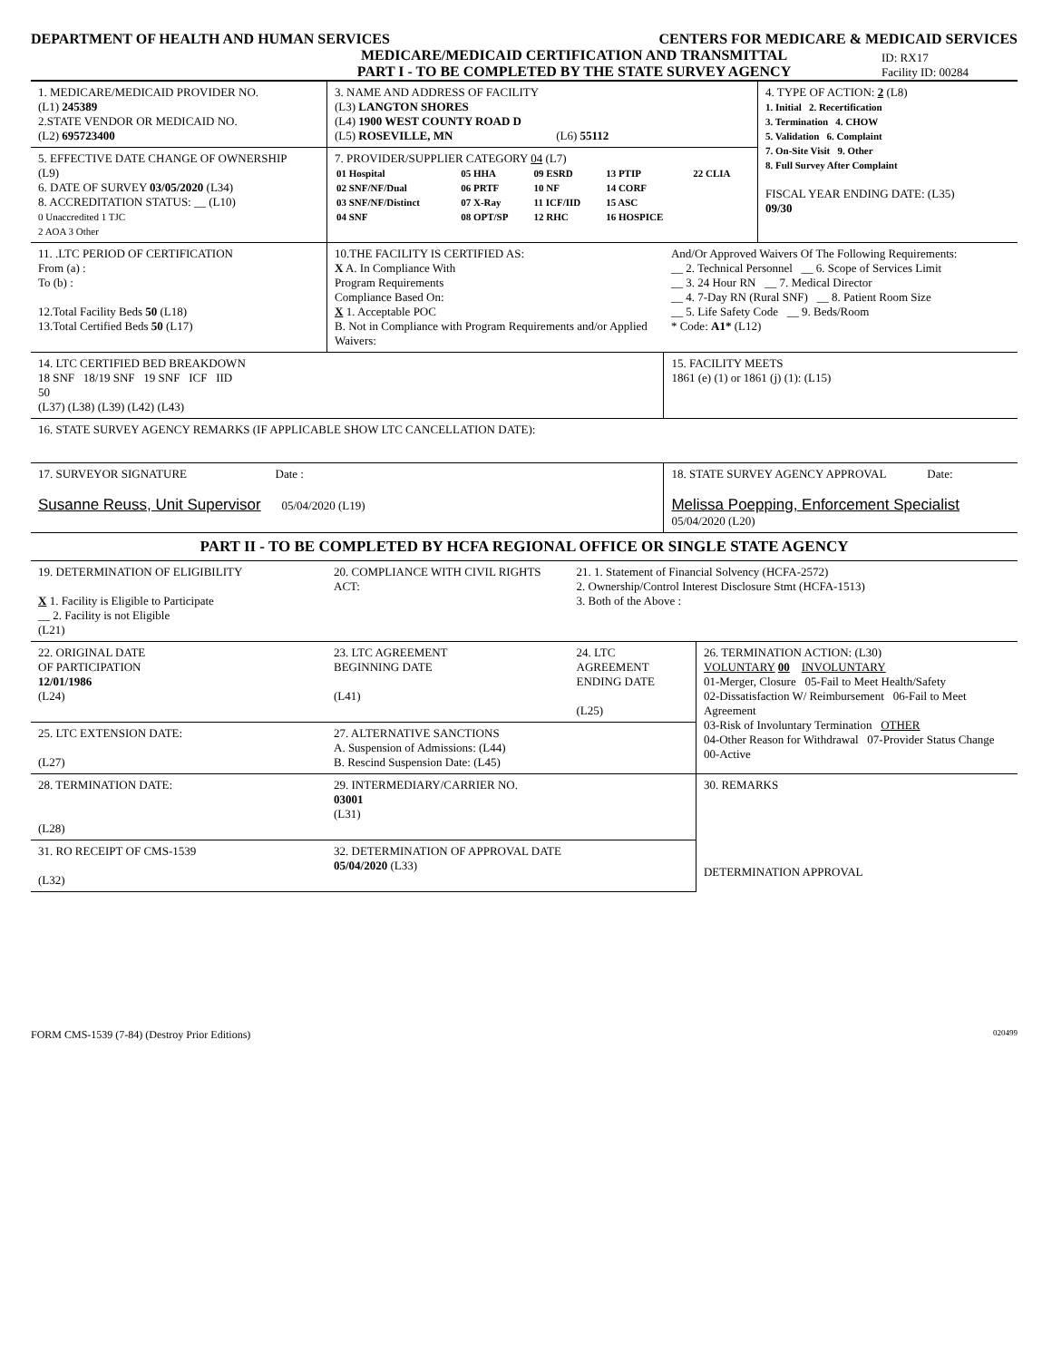DEPARTMENT OF HEALTH AND HUMAN SERVICES CENTERS FOR MEDICARE & MEDICAID SERVICES
MEDICARE/MEDICAID CERTIFICATION AND TRANSMITTAL
PART I - TO BE COMPLETED BY THE STATE SURVEY AGENCY
ID: RX17
Facility ID: 00284
| 1. MEDICARE/MEDICAID PROVIDER NO. (L1) 245389 2.STATE VENDOR OR MEDICAID NO. (L2) 695723400 | 3. NAME AND ADDRESS OF FACILITY (L3) LANGTON SHORES (L4) 1900 WEST COUNTY ROAD D (L5) ROSEVILLE, MN (L6) 55112 | | 4. TYPE OF ACTION: 2 (L8) 1. Initial 2. Recertification 3. Termination 4. CHOW 5. Validation 6. Complaint 7. On-Site Visit 9. Other 8. Full Survey After Complaint FISCAL YEAR ENDING DATE: (L35) 09/30 |
| 5. EFFECTIVE DATE CHANGE OF OWNERSHIP (L9) 6. DATE OF SURVEY 03/05/2020 (L34) 8. ACCREDITATION STATUS: __ (L10) 0 Unaccredited 1 TJC 2 AOA 3 Other | 7. PROVIDER/SUPPLIER CATEGORY 04 (L7) / 01 Hospital / 05 HHA / 09 ESRD / 13 PTIP / 22 CLIA / / 02 SNF/NF/Dual / 06 PRTF / 10 NF / 14 CORF / / / 03 SNF/NF/Distinct / 07 X-Ray / 11 ICF/IID / 15 ASC / / / 04 SNF / 08 OPT/SP / 12 RHC / 16 HOSPICE / / | | |
| 11. .LTC PERIOD OF CERTIFICATION From (a) : To (b) : 12.Total Facility Beds 50 (L18) 13.Total Certified Beds 50 (L17) | 10.THE FACILITY IS CERTIFIED AS: X A. In Compliance With Program Requirements Compliance Based On: X 1. Acceptable POC B. Not in Compliance with Program Requirements and/or Applied Waivers: | And/Or Approved Waivers Of The Following Requirements: __ 2. Technical Personnel __ 6. Scope of Services Limit __ 3. 24 Hour RN __ 7. Medical Director __ 4. 7-Day RN (Rural SNF) __ 8. Patient Room Size __ 5. Life Safety Code __ 9. Beds/Room * Code: A1* (L12) | |
| 14. LTC CERTIFIED BED BREAKDOWN 18 SNF 18/19 SNF 19 SNF ICF IID 50 (L37) (L38) (L39) (L42) (L43) | | 15. FACILITY MEETS 1861 (e) (1) or 1861 (j) (1): (L15) | |
| 16. STATE SURVEY AGENCY REMARKS (IF APPLICABLE SHOW LTC CANCELLATION DATE): | | | |
| 17. SURVEYOR SIGNATURE Date : Susanne Reuss, Unit Supervisor 05/04/2020 (L19) | | 18. STATE SURVEY AGENCY APPROVAL Date: Melissa Poepping, Enforcement Specialist 05/04/2020 (L20) | |
PART II - TO BE COMPLETED BY HCFA REGIONAL OFFICE OR SINGLE STATE AGENCY
| 19. DETERMINATION OF ELIGIBILITY X 1. Facility is Eligible to Participate __ 2. Facility is not Eligible (L21) | 20. COMPLIANCE WITH CIVIL RIGHTS ACT: | 21. 1. Statement of Financial Solvency (HCFA-2572) 2. Ownership/Control Interest Disclosure Stmt (HCFA-1513) 3. Both of the Above : | |
| 22. ORIGINAL DATE OF PARTICIPATION 12/01/1986 (L24) | 23. LTC AGREEMENT BEGINNING DATE (L41) | 24. LTC AGREEMENT ENDING DATE (L25) | 26. TERMINATION ACTION: (L30) VOLUNTARY 00 INVOLUNTARY 01-Merger, Closure 05-Fail to Meet Health/Safety 02-Dissatisfaction W/ Reimbursement 06-Fail to Meet Agreement 03-Risk of Involuntary Termination OTHER 04-Other Reason for Withdrawal 07-Provider Status Change 00-Active |
| 25. LTC EXTENSION DATE: (L27) | 27. ALTERNATIVE SANCTIONS A. Suspension of Admissions: (L44) B. Rescind Suspension Date: (L45) | | |
| 28. TERMINATION DATE: (L28) | 29. INTERMEDIARY/CARRIER NO. 03001 (L31) | | 30. REMARKS DETERMINATION APPROVAL |
| 31. RO RECEIPT OF CMS-1539 (L32) | 32. DETERMINATION OF APPROVAL DATE 05/04/2020 (L33) | | |
FORM CMS-1539 (7-84) (Destroy Prior Editions) 020499